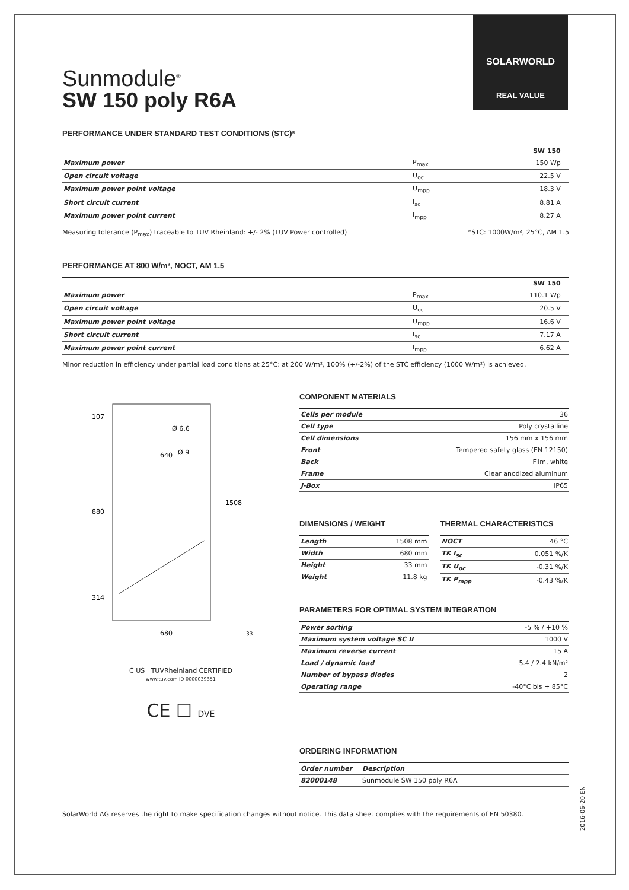SOLARWORLD
REAL VALUE
Sunmodule<sup>®</sup>
SW 150 poly R6A
PERFORMANCE UNDER STANDARD TEST CONDITIONS (STC)*
| | | SW 150 | |
| --- | --- | --- | --- |
| Maximum power | P<sub>max</sub> | 150 Wp | |
| Open circuit voltage | U<sub>oc</sub> | 22.5 V | |
| Maximum power point voltage | U<sub>mpp</sub> | 18.3 V | |
| Short circuit current | I<sub>sc</sub> | 8.81 A | |
| Maximum power point current | I<sub>mpp</sub> | 8.27 A | |
Measuring tolerance (P<sub>max</sub>) traceable to TUV Rheinland: +/- 2% (TUV Power controlled) *STC: 1000W/m², 25°C, AM 1.5
PERFORMANCE AT 800 W/m², NOCT, AM 1.5
| | | SW 150 | |
| --- | --- | --- | --- |
| Maximum power | P<sub>max</sub> | 110.1 Wp | |
| Open circuit voltage | U<sub>oc</sub> | 20.5 V | |
| Maximum power point voltage | U<sub>mpp</sub> | 16.6 V | |
| Short circuit current | I<sub>sc</sub> | 7.17 A | |
| Maximum power point current | I<sub>mpp</sub> | 6.62 A | |
Minor reduction in efficiency under partial load conditions at 25°C: at 200 W/m², 100% (+/-2%) of the STC efficiency (1000 W/m²) is achieved.
107
640
Ø 6,6
Ø 9
880
1508
314
680
33
C US TÜVRheinland CERTIFIED
www.tuv.com ID 0000039351
CE ☐ DVE
COMPONENT MATERIALS
| Cells per module | 36 |
| Cell type | Poly crystalline |
| Cell dimensions | 156 mm x 156 mm |
| Front | Tempered safety glass (EN 12150) |
| Back | Film, white |
| Frame | Clear anodized aluminum |
| J-Box | IP65 |
DIMENSIONS / WEIGHT
| Length | 1508 mm |
| Width | 680 mm |
| Height | 33 mm |
| Weight | 11.8 kg |
THERMAL CHARACTERISTICS
| NOCT | 46 °C |
| TK I<sub>sc</sub> | 0.051 %/K |
| TK U<sub>oc</sub> | -0.31 %/K |
| TK P<sub>mpp</sub> | -0.43 %/K |
PARAMETERS FOR OPTIMAL SYSTEM INTEGRATION
| Power sorting | -5 % / +10 % |
| Maximum system voltage SC II | 1000 V |
| Maximum reverse current | 15 A |
| Load / dynamic load | 5.4 / 2.4 kN/m² |
| Number of bypass diodes | 2 |
| Operating range | -40°C bis + 85°C |
ORDERING INFORMATION
| Order number | Description |
| 82000148 | Sunmodule SW 150 poly R6A |
SolarWorld AG reserves the right to make specification changes without notice. This data sheet complies with the requirements of EN 50380.
2016-06-20 EN